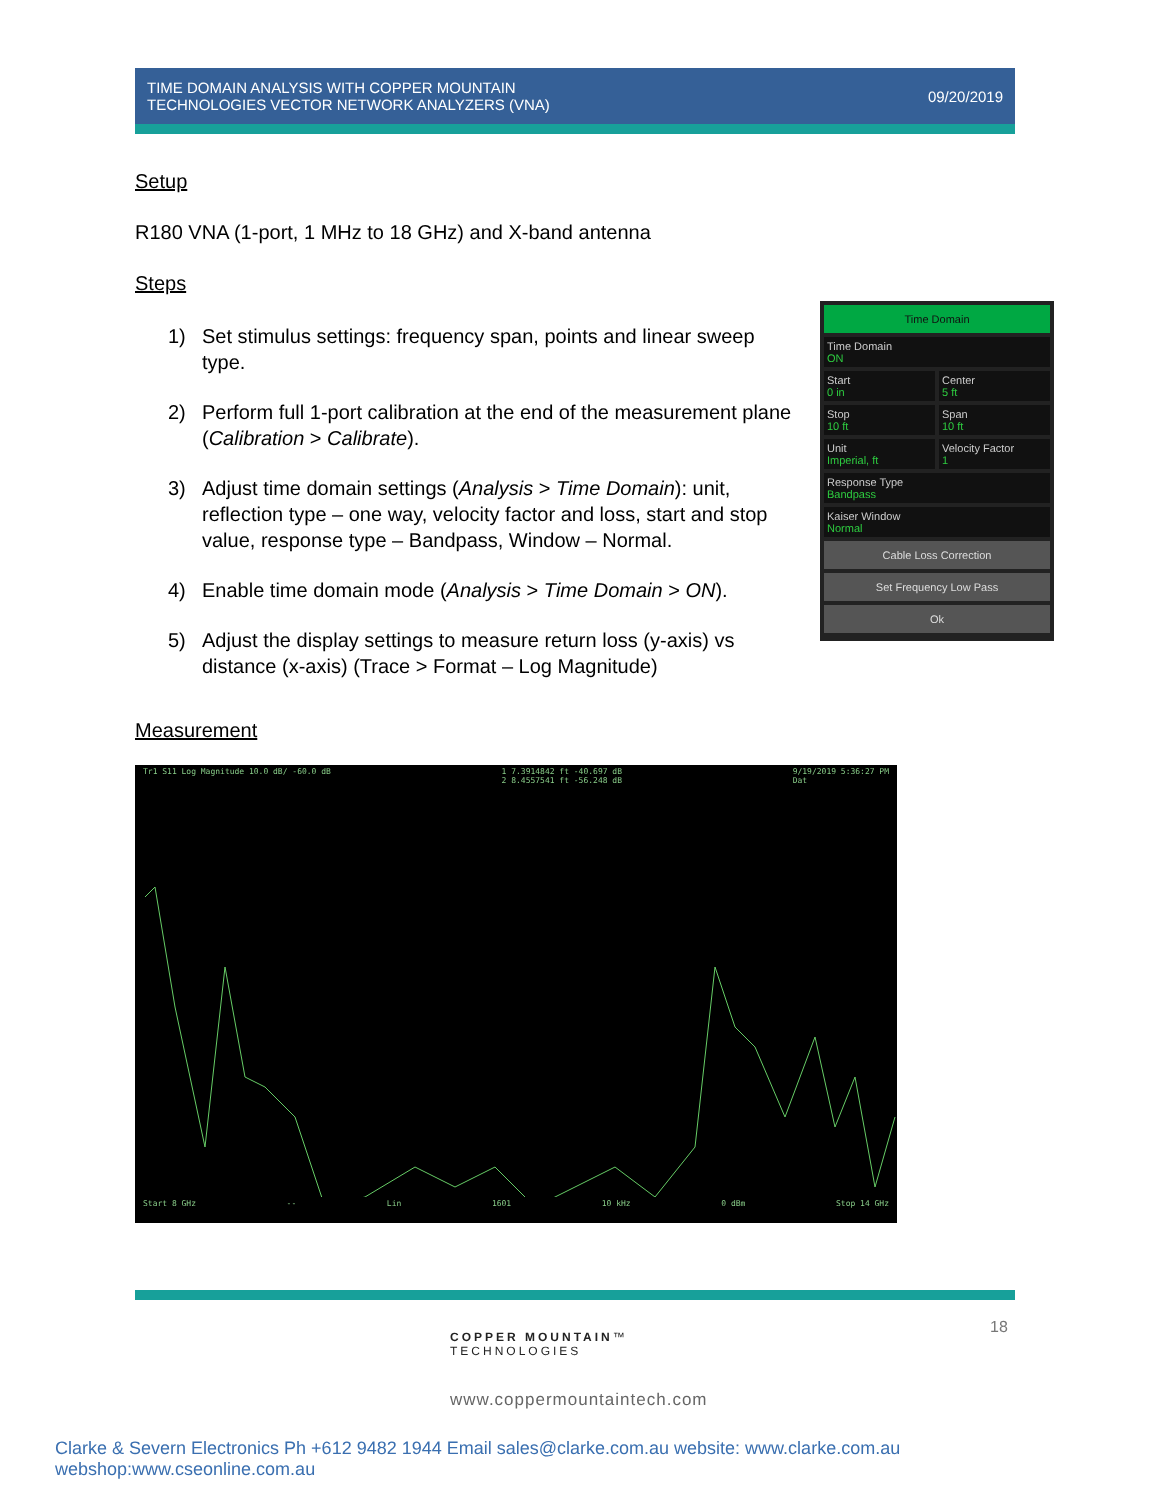TIME DOMAIN ANALYSIS WITH COPPER MOUNTAIN
TECHNOLOGIES VECTOR NETWORK ANALYZERS (VNA)
09/20/2019
Setup
R180 VNA (1-port, 1 MHz to 18 GHz) and X-band antenna
Steps
1) Set stimulus settings: frequency span, points and linear sweep type.
2) Perform full 1-port calibration at the end of the measurement plane (Calibration > Calibrate).
3) Adjust time domain settings (Analysis > Time Domain): unit, reflection type – one way, velocity factor and loss, start and stop value, response type – Bandpass, Window – Normal.
4) Enable time domain mode (Analysis > Time Domain > ON).
5) Adjust the display settings to measure return loss (y-axis) vs distance (x-axis) (Trace > Format – Log Magnitude)
Measurement
Time Domain
Time Domain
ON
Start
0 in
Center
5 ft
Stop
10 ft
Span
10 ft
Unit
Imperial, ft
Velocity Factor
1
Response Type
Bandpass
Kaiser Window
Normal
Cable Loss Correction
Set Frequency Low Pass
Ok
Tr1 S11 Log Magnitude 10.0 dB/ -60.0 dB 1 7.3914842 ft -40.697 dB
2 8.4557541 ft -56.248 dB 9/19/2019 5:36:27 PM
Dat
Start 8 GHz -- Lin 1601 10 kHz 0 dBm Stop 14 GHz
18
COPPER MOUNTAIN™
TECHNOLOGIES
www.coppermountaintech.com
Clarke & Severn Electronics Ph +612 9482 1944 Email sales@clarke.com.au website: www.clarke.com.au webshop:www.cseonline.com.au